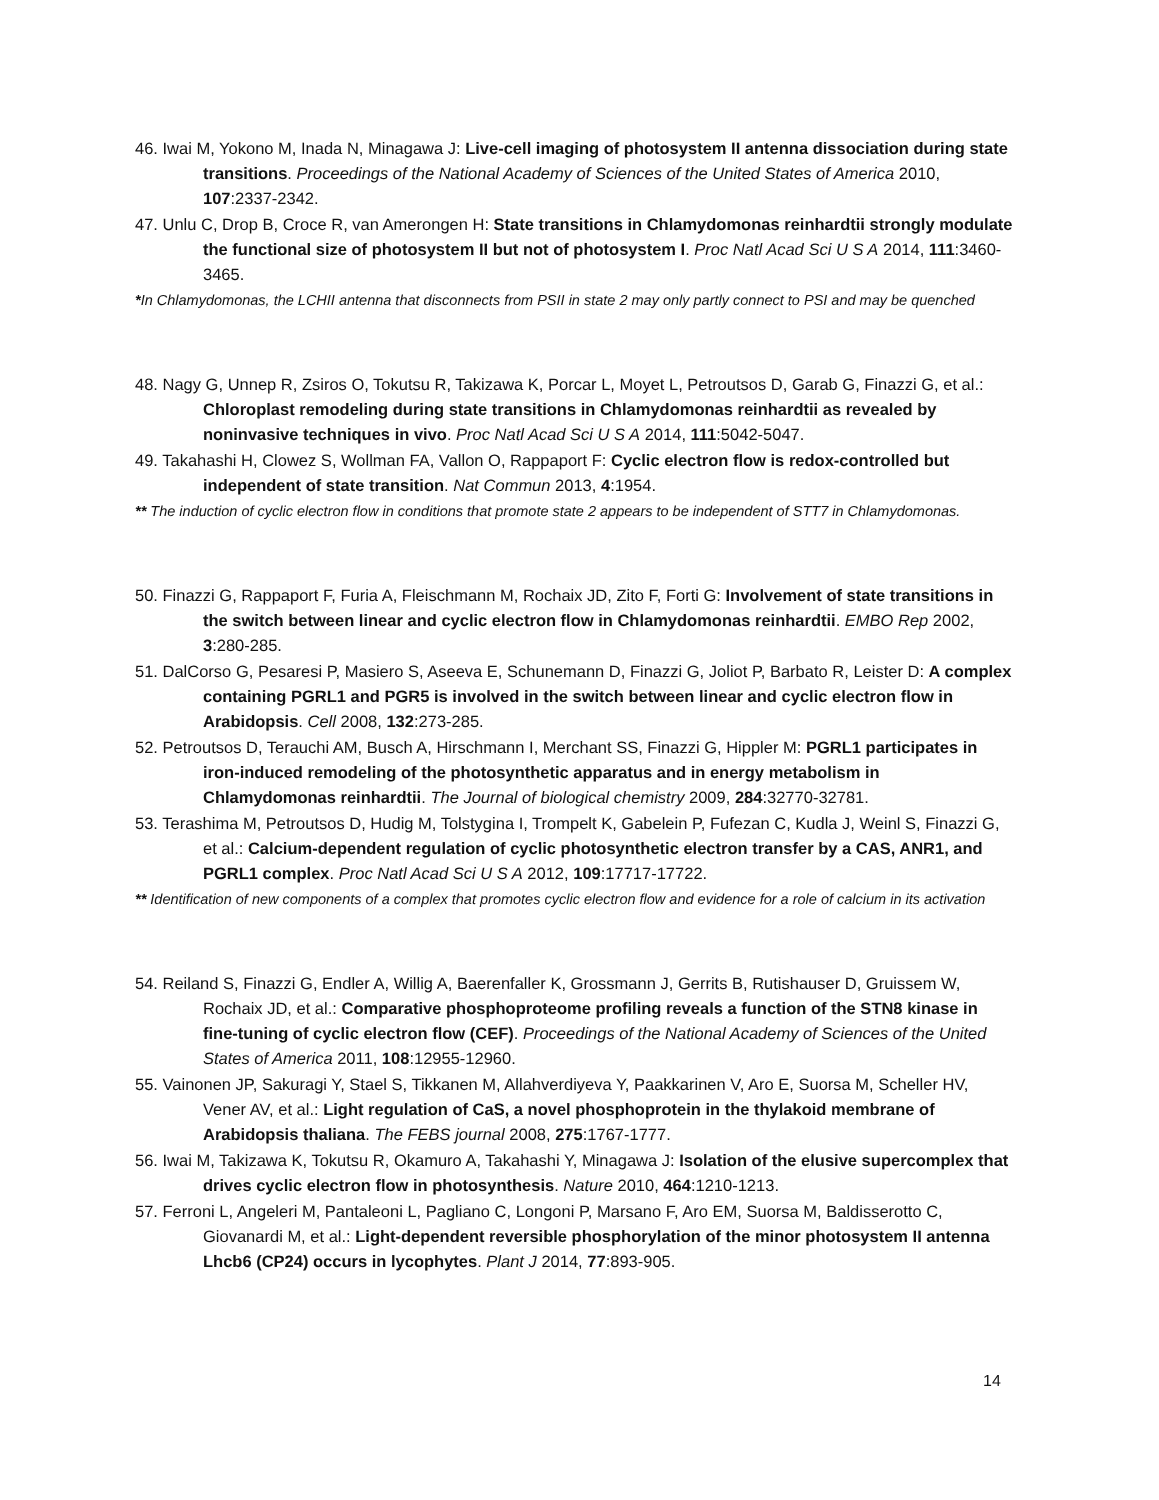46. Iwai M, Yokono M, Inada N, Minagawa J: Live-cell imaging of photosystem II antenna dissociation during state transitions. Proceedings of the National Academy of Sciences of the United States of America 2010, 107:2337-2342.
47. Unlu C, Drop B, Croce R, van Amerongen H: State transitions in Chlamydomonas reinhardtii strongly modulate the functional size of photosystem II but not of photosystem I. Proc Natl Acad Sci U S A 2014, 111:3460-3465.
*In Chlamydomonas, the LCHII antenna that disconnects from PSII in state 2 may only partly connect to PSI and may be quenched
48. Nagy G, Unnep R, Zsiros O, Tokutsu R, Takizawa K, Porcar L, Moyet L, Petroutsos D, Garab G, Finazzi G, et al.: Chloroplast remodeling during state transitions in Chlamydomonas reinhardtii as revealed by noninvasive techniques in vivo. Proc Natl Acad Sci U S A 2014, 111:5042-5047.
49. Takahashi H, Clowez S, Wollman FA, Vallon O, Rappaport F: Cyclic electron flow is redox-controlled but independent of state transition. Nat Commun 2013, 4:1954.
** The induction of cyclic electron flow in conditions that promote state 2 appears to be independent of STT7 in Chlamydomonas.
50. Finazzi G, Rappaport F, Furia A, Fleischmann M, Rochaix JD, Zito F, Forti G: Involvement of state transitions in the switch between linear and cyclic electron flow in Chlamydomonas reinhardtii. EMBO Rep 2002, 3:280-285.
51. DalCorso G, Pesaresi P, Masiero S, Aseeva E, Schunemann D, Finazzi G, Joliot P, Barbato R, Leister D: A complex containing PGRL1 and PGR5 is involved in the switch between linear and cyclic electron flow in Arabidopsis. Cell 2008, 132:273-285.
52. Petroutsos D, Terauchi AM, Busch A, Hirschmann I, Merchant SS, Finazzi G, Hippler M: PGRL1 participates in iron-induced remodeling of the photosynthetic apparatus and in energy metabolism in Chlamydomonas reinhardtii. The Journal of biological chemistry 2009, 284:32770-32781.
53. Terashima M, Petroutsos D, Hudig M, Tolstygina I, Trompelt K, Gabelein P, Fufezan C, Kudla J, Weinl S, Finazzi G, et al.: Calcium-dependent regulation of cyclic photosynthetic electron transfer by a CAS, ANR1, and PGRL1 complex. Proc Natl Acad Sci U S A 2012, 109:17717-17722.
** Identification of new components of a complex that promotes cyclic electron flow and evidence for a role of calcium in its activation
54. Reiland S, Finazzi G, Endler A, Willig A, Baerenfaller K, Grossmann J, Gerrits B, Rutishauser D, Gruissem W, Rochaix JD, et al.: Comparative phosphoproteome profiling reveals a function of the STN8 kinase in fine-tuning of cyclic electron flow (CEF). Proceedings of the National Academy of Sciences of the United States of America 2011, 108:12955-12960.
55. Vainonen JP, Sakuragi Y, Stael S, Tikkanen M, Allahverdiyeva Y, Paakkarinen V, Aro E, Suorsa M, Scheller HV, Vener AV, et al.: Light regulation of CaS, a novel phosphoprotein in the thylakoid membrane of Arabidopsis thaliana. The FEBS journal 2008, 275:1767-1777.
56. Iwai M, Takizawa K, Tokutsu R, Okamuro A, Takahashi Y, Minagawa J: Isolation of the elusive supercomplex that drives cyclic electron flow in photosynthesis. Nature 2010, 464:1210-1213.
57. Ferroni L, Angeleri M, Pantaleoni L, Pagliano C, Longoni P, Marsano F, Aro EM, Suorsa M, Baldisserotto C, Giovanardi M, et al.: Light-dependent reversible phosphorylation of the minor photosystem II antenna Lhcb6 (CP24) occurs in lycophytes. Plant J 2014, 77:893-905.
14